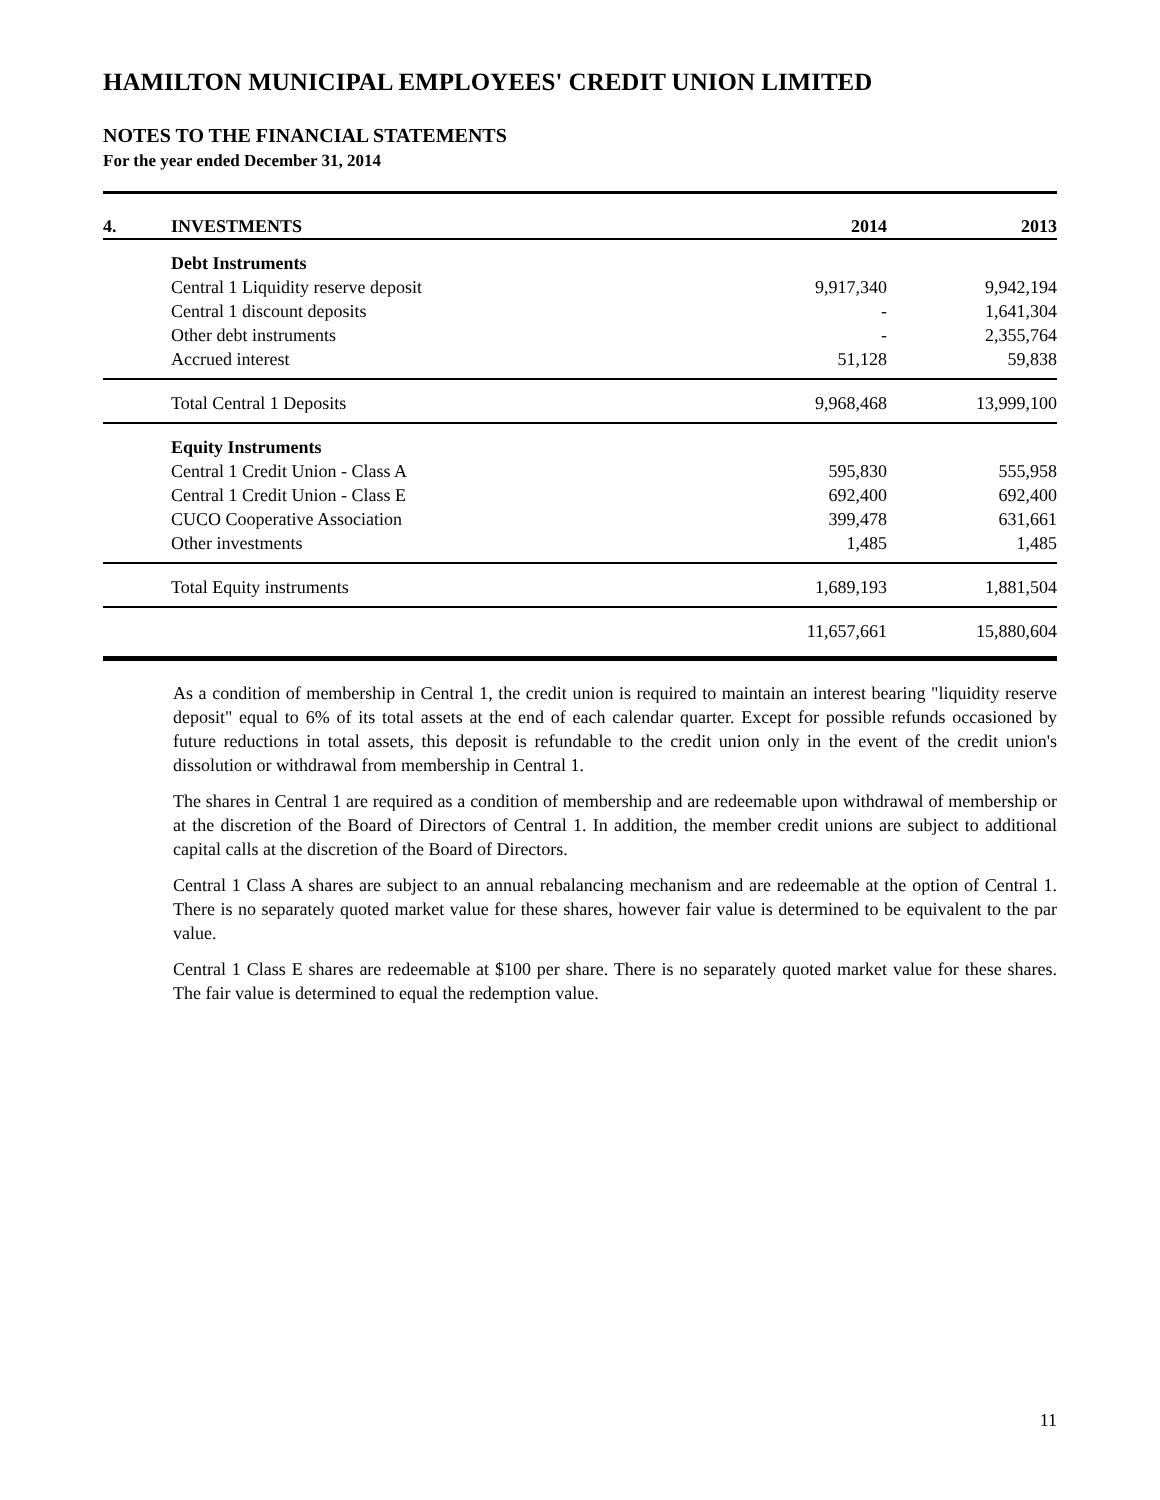HAMILTON MUNICIPAL EMPLOYEES' CREDIT UNION LIMITED
NOTES TO THE FINANCIAL STATEMENTS
For the year ended December 31, 2014
| 4. | INVESTMENTS | 2014 | 2013 |
| --- | --- | --- | --- |
| | Debt Instruments | | |
| | Central 1 Liquidity reserve deposit | 9,917,340 | 9,942,194 |
| | Central 1 discount deposits | - | 1,641,304 |
| | Other debt instruments | - | 2,355,764 |
| | Accrued interest | 51,128 | 59,838 |
| | Total Central 1 Deposits | 9,968,468 | 13,999,100 |
| | Equity Instruments | | |
| | Central 1 Credit Union - Class A | 595,830 | 555,958 |
| | Central 1 Credit Union - Class E | 692,400 | 692,400 |
| | CUCO Cooperative Association | 399,478 | 631,661 |
| | Other investments | 1,485 | 1,485 |
| | Total Equity instruments | 1,689,193 | 1,881,504 |
| | | 11,657,661 | 15,880,604 |
As a condition of membership in Central 1, the credit union is required to maintain an interest bearing "liquidity reserve deposit" equal to 6% of its total assets at the end of each calendar quarter. Except for possible refunds occasioned by future reductions in total assets, this deposit is refundable to the credit union only in the event of the credit union's dissolution or withdrawal from membership in Central 1.
The shares in Central 1 are required as a condition of membership and are redeemable upon withdrawal of membership or at the discretion of the Board of Directors of Central 1. In addition, the member credit unions are subject to additional capital calls at the discretion of the Board of Directors.
Central 1 Class A shares are subject to an annual rebalancing mechanism and are redeemable at the option of Central 1. There is no separately quoted market value for these shares, however fair value is determined to be equivalent to the par value.
Central 1 Class E shares are redeemable at $100 per share. There is no separately quoted market value for these shares. The fair value is determined to equal the redemption value.
11